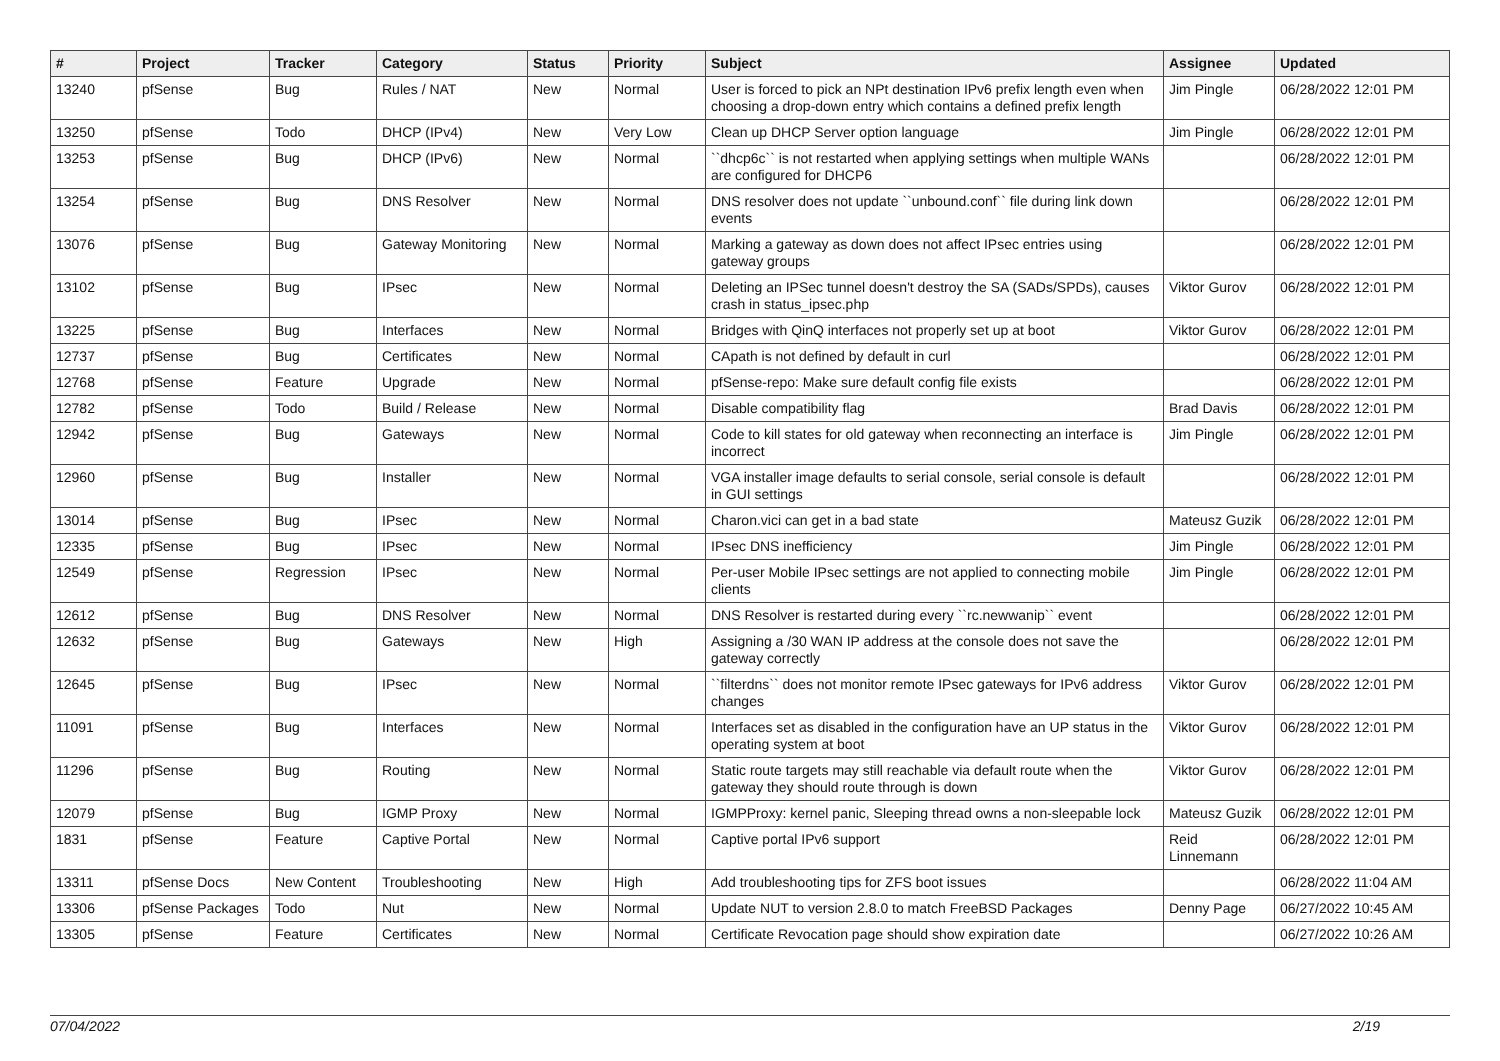| # | Project | Tracker | Category | Status | Priority | Subject | Assignee | Updated |
| --- | --- | --- | --- | --- | --- | --- | --- | --- |
| 13240 | pfSense | Bug | Rules / NAT | New | Normal | User is forced to pick an NPt destination IPv6 prefix length even when choosing a drop-down entry which contains a defined prefix length | Jim Pingle | 06/28/2022 12:01 PM |
| 13250 | pfSense | Todo | DHCP (IPv4) | New | Very Low | Clean up DHCP Server option language | Jim Pingle | 06/28/2022 12:01 PM |
| 13253 | pfSense | Bug | DHCP (IPv6) | New | Normal | ``dhcp6c`` is not restarted when applying settings when multiple WANs are configured for DHCP6 | | 06/28/2022 12:01 PM |
| 13254 | pfSense | Bug | DNS Resolver | New | Normal | DNS resolver does not update ``unbound.conf`` file during link down events | | 06/28/2022 12:01 PM |
| 13076 | pfSense | Bug | Gateway Monitoring | New | Normal | Marking a gateway as down does not affect IPsec entries using gateway groups | | 06/28/2022 12:01 PM |
| 13102 | pfSense | Bug | IPsec | New | Normal | Deleting an IPSec tunnel doesn't destroy the SA (SADs/SPDs), causes crash in status_ipsec.php | Viktor Gurov | 06/28/2022 12:01 PM |
| 13225 | pfSense | Bug | Interfaces | New | Normal | Bridges with QinQ interfaces not properly set up at boot | Viktor Gurov | 06/28/2022 12:01 PM |
| 12737 | pfSense | Bug | Certificates | New | Normal | CApath is not defined by default in curl | | 06/28/2022 12:01 PM |
| 12768 | pfSense | Feature | Upgrade | New | Normal | pfSense-repo: Make sure default config file exists | | 06/28/2022 12:01 PM |
| 12782 | pfSense | Todo | Build / Release | New | Normal | Disable compatibility flag | Brad Davis | 06/28/2022 12:01 PM |
| 12942 | pfSense | Bug | Gateways | New | Normal | Code to kill states for old gateway when reconnecting an interface is incorrect | Jim Pingle | 06/28/2022 12:01 PM |
| 12960 | pfSense | Bug | Installer | New | Normal | VGA installer image defaults to serial console, serial console is default in GUI settings | | 06/28/2022 12:01 PM |
| 13014 | pfSense | Bug | IPsec | New | Normal | Charon.vici can get in a bad state | Mateusz Guzik | 06/28/2022 12:01 PM |
| 12335 | pfSense | Bug | IPsec | New | Normal | IPsec DNS inefficiency | Jim Pingle | 06/28/2022 12:01 PM |
| 12549 | pfSense | Regression | IPsec | New | Normal | Per-user Mobile IPsec settings are not applied to connecting mobile clients | Jim Pingle | 06/28/2022 12:01 PM |
| 12612 | pfSense | Bug | DNS Resolver | New | Normal | DNS Resolver is restarted during every ``rc.newwanip`` event | | 06/28/2022 12:01 PM |
| 12632 | pfSense | Bug | Gateways | New | High | Assigning a /30 WAN IP address at the console does not save the gateway correctly | | 06/28/2022 12:01 PM |
| 12645 | pfSense | Bug | IPsec | New | Normal | ``filterdns`` does not monitor remote IPsec gateways for IPv6 address changes | Viktor Gurov | 06/28/2022 12:01 PM |
| 11091 | pfSense | Bug | Interfaces | New | Normal | Interfaces set as disabled in the configuration have an UP status in the operating system at boot | Viktor Gurov | 06/28/2022 12:01 PM |
| 11296 | pfSense | Bug | Routing | New | Normal | Static route targets may still reachable via default route when the gateway they should route through is down | Viktor Gurov | 06/28/2022 12:01 PM |
| 12079 | pfSense | Bug | IGMP Proxy | New | Normal | IGMPProxy: kernel panic, Sleeping thread owns a non-sleepable lock | Mateusz Guzik | 06/28/2022 12:01 PM |
| 1831 | pfSense | Feature | Captive Portal | New | Normal | Captive portal IPv6 support | Reid Linnemann | 06/28/2022 12:01 PM |
| 13311 | pfSense Docs | New Content | Troubleshooting | New | High | Add troubleshooting tips for ZFS boot issues | | 06/28/2022 11:04 AM |
| 13306 | pfSense Packages | Todo | Nut | New | Normal | Update NUT to version 2.8.0 to match FreeBSD Packages | Denny Page | 06/27/2022 10:45 AM |
| 13305 | pfSense | Feature | Certificates | New | Normal | Certificate Revocation page should show expiration date | | 06/27/2022 10:26 AM |
07/04/2022 2/19